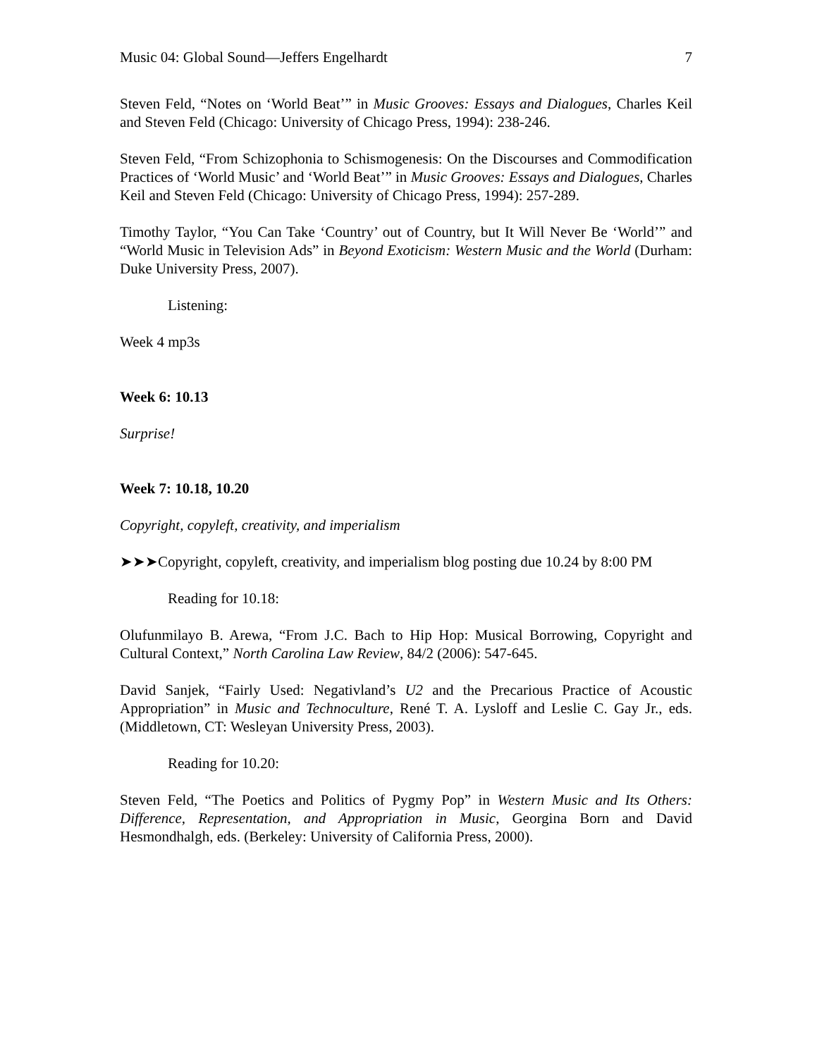Music 04: Global Sound—Jeffers Engelhardt 7
Steven Feld, “Notes on ‘World Beat’” in Music Grooves: Essays and Dialogues, Charles Keil and Steven Feld (Chicago: University of Chicago Press, 1994): 238-246.
Steven Feld, “From Schizophonia to Schismogenesis: On the Discourses and Commodification Practices of ‘World Music’ and ‘World Beat’” in Music Grooves: Essays and Dialogues, Charles Keil and Steven Feld (Chicago: University of Chicago Press, 1994): 257-289.
Timothy Taylor, “You Can Take ‘Country’ out of Country, but It Will Never Be ‘World’” and “World Music in Television Ads” in Beyond Exoticism: Western Music and the World (Durham: Duke University Press, 2007).
Listening:
Week 4 mp3s
Week 6: 10.13
Surprise!
Week 7: 10.18, 10.20
Copyright, copyleft, creativity, and imperialism
➤➤➤Copyright, copyleft, creativity, and imperialism blog posting due 10.24 by 8:00 PM
Reading for 10.18:
Olufunmilayo B. Arewa, “From J.C. Bach to Hip Hop: Musical Borrowing, Copyright and Cultural Context,” North Carolina Law Review, 84/2 (2006): 547-645.
David Sanjek, “Fairly Used: Negativland’s U2 and the Precarious Practice of Acoustic Appropriation” in Music and Technoculture, René T. A. Lysloff and Leslie C. Gay Jr., eds. (Middletown, CT: Wesleyan University Press, 2003).
Reading for 10.20:
Steven Feld, “The Poetics and Politics of Pygmy Pop” in Western Music and Its Others: Difference, Representation, and Appropriation in Music, Georgina Born and David Hesmondhalgh, eds. (Berkeley: University of California Press, 2000).